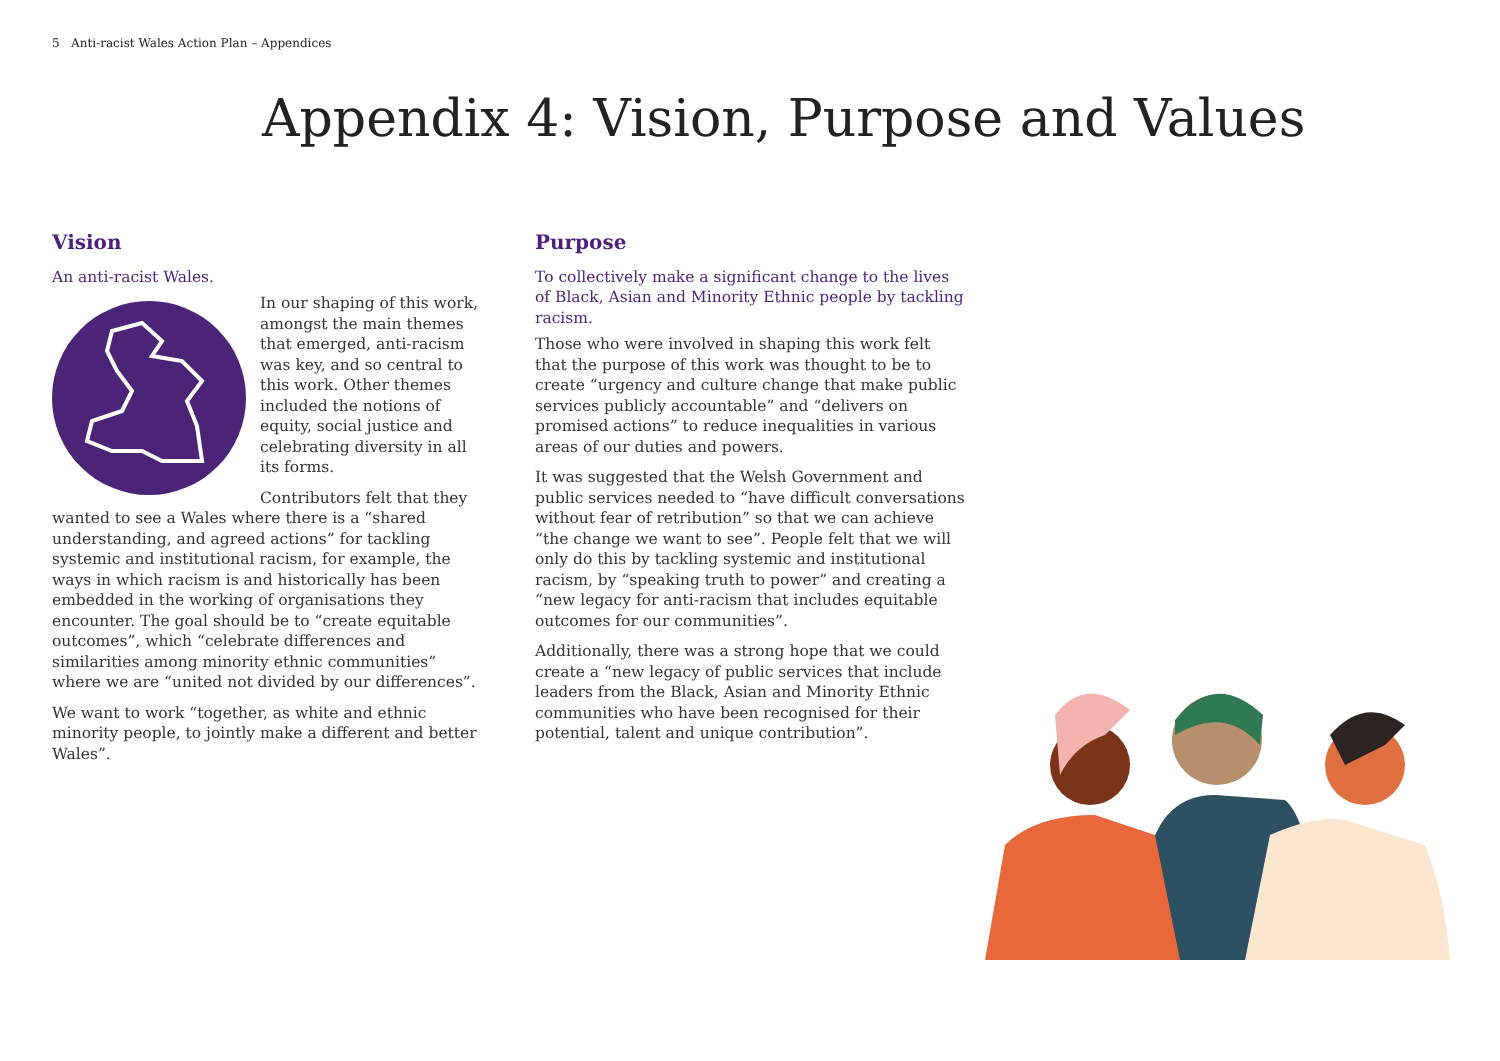5 Anti-racist Wales Action Plan – Appendices
Appendix 4: Vision, Purpose and Values
Vision
An anti-racist Wales.
In our shaping of this work, amongst the main themes that emerged, anti-racism was key, and so central to this work. Other themes included the notions of equity, social justice and celebrating diversity in all its forms.
Contributors felt that they wanted to see a Wales where there is a “shared understanding, and agreed actions” for tackling systemic and institutional racism, for example, the ways in which racism is and historically has been embedded in the working of organisations they encounter. The goal should be to “create equitable outcomes”, which “celebrate differences and similarities among minority ethnic communities” where we are “united not divided by our differences”.
We want to work “together, as white and ethnic minority people, to jointly make a different and better Wales”.
Purpose
To collectively make a significant change to the lives of Black, Asian and Minority Ethnic people by tackling racism.
Those who were involved in shaping this work felt that the purpose of this work was thought to be to create “urgency and culture change that make public services publicly accountable” and “delivers on promised actions” to reduce inequalities in various areas of our duties and powers.
It was suggested that the Welsh Government and public services needed to “have difficult conversations without fear of retribution” so that we can achieve “the change we want to see”. People felt that we will only do this by tackling systemic and institutional racism, by “speaking truth to power” and creating a “new legacy for anti-racism that includes equitable outcomes for our communities”.
Additionally, there was a strong hope that we could create a “new legacy of public services that include leaders from the Black, Asian and Minority Ethnic communities who have been recognised for their potential, talent and unique contribution”.